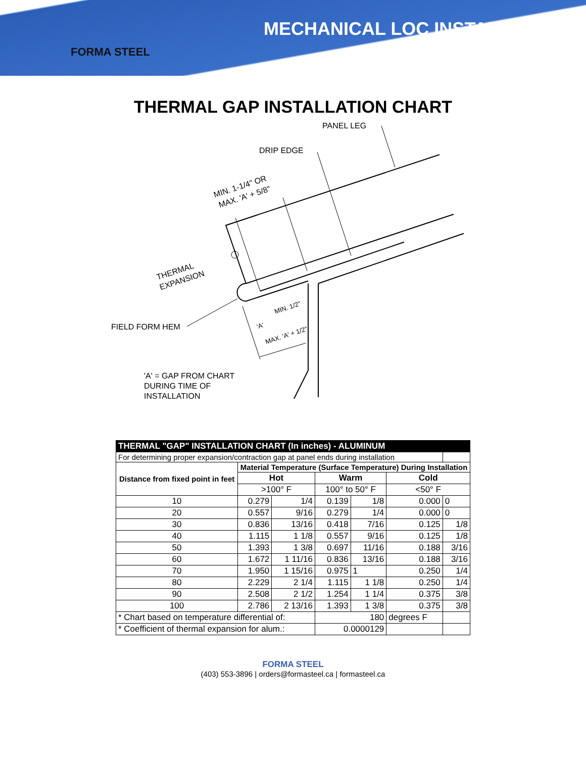FORMA STEEL
MECHANICAL LOC INSTALLATION
THERMAL GAP INSTALLATION CHART
PANEL LEG
DRIP EDGE
MIN. 1-1/4" OR
MAX. 'A' + 5/8"
THERMAL
EXPANSION
FIELD FORM HEM
'A'
MIN. 1/2"
MAX. 'A' + 1/2"
'A' = GAP FROM CHART
DURING TIME OF
INSTALLATION
| THERMAL "GAP" INSTALLATION CHART (In inches) - ALUMINUM | | | | | | |
| --- | --- | --- | --- | --- | --- | --- |
| For determining proper expansion/contraction gap at panel ends during installation | | | | | | |
| Distance from fixed point in feet | Material Temperature (Surface Temperature) During Installation | | | | | |
| | Hot | | Warm | | Cold | |
| | >100° F | | 100° to 50° F | | <50° F | |
| 10 | 0.279 | 1/4 | 0.139 | 1/8 | 0.000 | 0 |
| 20 | 0.557 | 9/16 | 0.279 | 1/4 | 0.000 | 0 |
| 30 | 0.836 | 13/16 | 0.418 | 7/16 | 0.125 | 1/8 |
| 40 | 1.115 | 1 1/8 | 0.557 | 9/16 | 0.125 | 1/8 |
| 50 | 1.393 | 1 3/8 | 0.697 | 11/16 | 0.188 | 3/16 |
| 60 | 1.672 | 1 11/16 | 0.836 | 13/16 | 0.188 | 3/16 |
| 70 | 1.950 | 1 15/16 | 0.975 | 1 | 0.250 | 1/4 |
| 80 | 2.229 | 2 1/4 | 1.115 | 1 1/8 | 0.250 | 1/4 |
| 90 | 2.508 | 2 1/2 | 1.254 | 1 1/4 | 0.375 | 3/8 |
| 100 | 2.786 | 2 13/16 | 1.393 | 1 3/8 | 0.375 | 3/8 |
| * Chart based on temperature differential of: | | | 180 | | degrees F | |
| * Coefficient of thermal expansion for alum.: | | | 0.0000129 | | | |
FORMA STEEL
(403) 553-3896 | orders@formasteel.ca | formasteel.ca